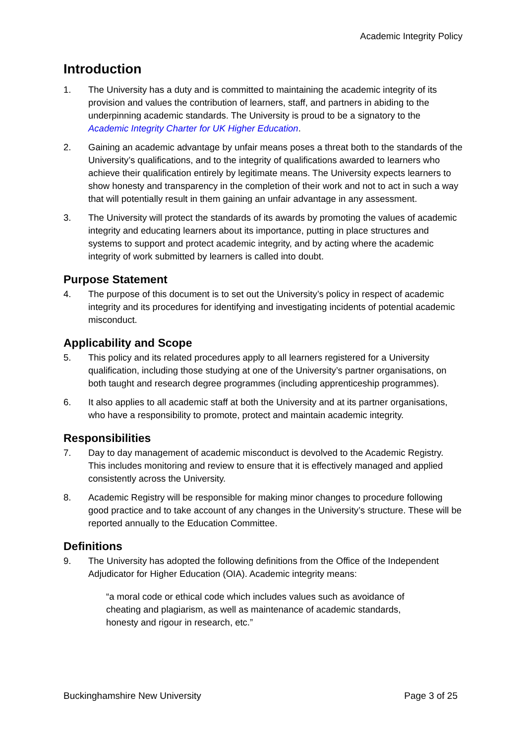Academic Integrity Policy
Introduction
1. The University has a duty and is committed to maintaining the academic integrity of its provision and values the contribution of learners, staff, and partners in abiding to the underpinning academic standards. The University is proud to be a signatory to the Academic Integrity Charter for UK Higher Education.
2. Gaining an academic advantage by unfair means poses a threat both to the standards of the University’s qualifications, and to the integrity of qualifications awarded to learners who achieve their qualification entirely by legitimate means. The University expects learners to show honesty and transparency in the completion of their work and not to act in such a way that will potentially result in them gaining an unfair advantage in any assessment.
3. The University will protect the standards of its awards by promoting the values of academic integrity and educating learners about its importance, putting in place structures and systems to support and protect academic integrity, and by acting where the academic integrity of work submitted by learners is called into doubt.
Purpose Statement
4. The purpose of this document is to set out the University’s policy in respect of academic integrity and its procedures for identifying and investigating incidents of potential academic misconduct.
Applicability and Scope
5. This policy and its related procedures apply to all learners registered for a University qualification, including those studying at one of the University’s partner organisations, on both taught and research degree programmes (including apprenticeship programmes).
6. It also applies to all academic staff at both the University and at its partner organisations, who have a responsibility to promote, protect and maintain academic integrity.
Responsibilities
7. Day to day management of academic misconduct is devolved to the Academic Registry. This includes monitoring and review to ensure that it is effectively managed and applied consistently across the University.
8. Academic Registry will be responsible for making minor changes to procedure following good practice and to take account of any changes in the University’s structure. These will be reported annually to the Education Committee.
Definitions
9. The University has adopted the following definitions from the Office of the Independent Adjudicator for Higher Education (OIA). Academic integrity means:
“a moral code or ethical code which includes values such as avoidance of cheating and plagiarism, as well as maintenance of academic standards, honesty and rigour in research, etc.”
Buckinghamshire New University Page 3 of 25